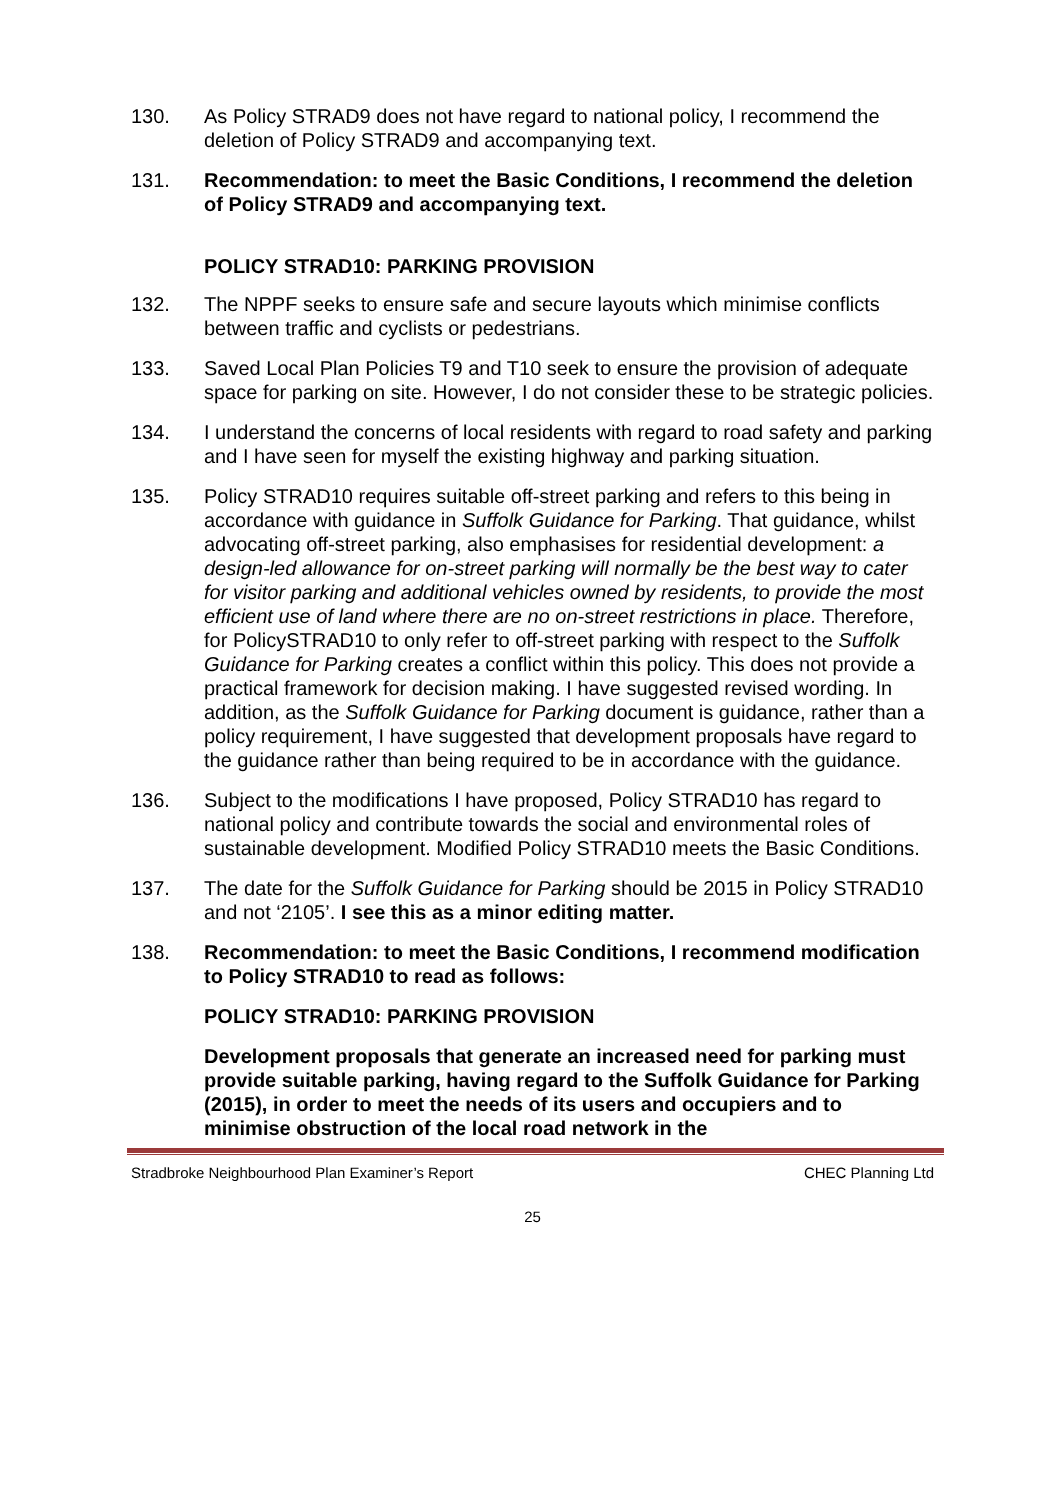130. As Policy STRAD9 does not have regard to national policy, I recommend the deletion of Policy STRAD9 and accompanying text.
131. Recommendation: to meet the Basic Conditions, I recommend the deletion of Policy STRAD9 and accompanying text.
POLICY STRAD10: PARKING PROVISION
132. The NPPF seeks to ensure safe and secure layouts which minimise conflicts between traffic and cyclists or pedestrians.
133. Saved Local Plan Policies T9 and T10 seek to ensure the provision of adequate space for parking on site. However, I do not consider these to be strategic policies.
134. I understand the concerns of local residents with regard to road safety and parking and I have seen for myself the existing highway and parking situation.
135. Policy STRAD10 requires suitable off-street parking and refers to this being in accordance with guidance in Suffolk Guidance for Parking. That guidance, whilst advocating off-street parking, also emphasises for residential development: a design-led allowance for on-street parking will normally be the best way to cater for visitor parking and additional vehicles owned by residents, to provide the most efficient use of land where there are no on-street restrictions in place. Therefore, for PolicySTRAD10 to only refer to off-street parking with respect to the Suffolk Guidance for Parking creates a conflict within this policy. This does not provide a practical framework for decision making. I have suggested revised wording. In addition, as the Suffolk Guidance for Parking document is guidance, rather than a policy requirement, I have suggested that development proposals have regard to the guidance rather than being required to be in accordance with the guidance.
136. Subject to the modifications I have proposed, Policy STRAD10 has regard to national policy and contribute towards the social and environmental roles of sustainable development. Modified Policy STRAD10 meets the Basic Conditions.
137. The date for the Suffolk Guidance for Parking should be 2015 in Policy STRAD10 and not ‘2105’. I see this as a minor editing matter.
138. Recommendation: to meet the Basic Conditions, I recommend modification to Policy STRAD10 to read as follows:
POLICY STRAD10: PARKING PROVISION
Development proposals that generate an increased need for parking must provide suitable parking, having regard to the Suffolk Guidance for Parking (2015), in order to meet the needs of its users and occupiers and to minimise obstruction of the local road network in the
Stradbroke Neighbourhood Plan Examiner’s Report CHEC Planning Ltd
25